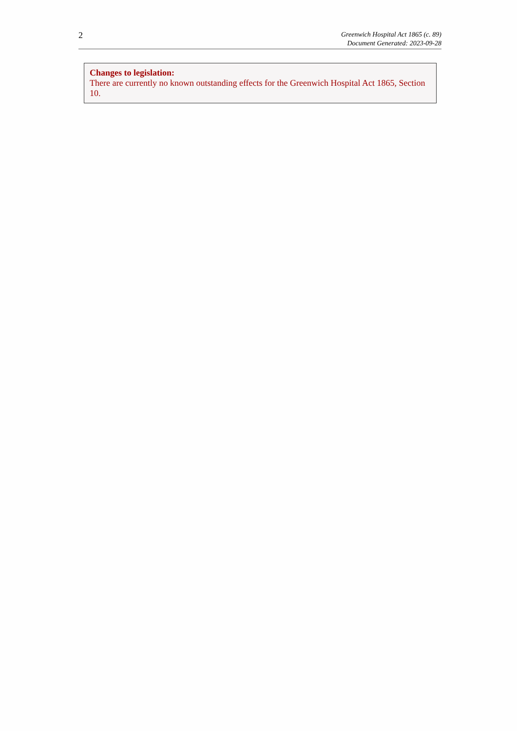2
Greenwich Hospital Act 1865 (c. 89)
Document Generated: 2023-09-28
Changes to legislation:
There are currently no known outstanding effects for the Greenwich Hospital Act 1865, Section 10.